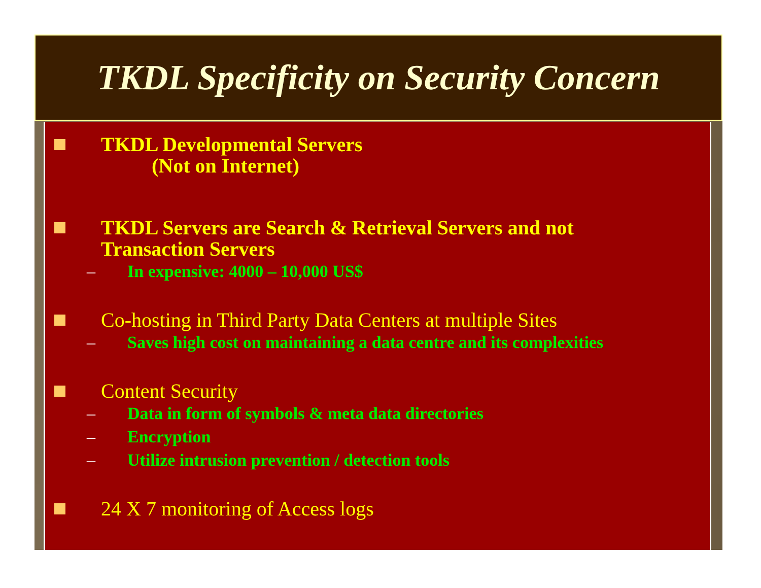TKDL Specificity on Security Concern
TKDL Developmental Servers
(Not on Internet)
TKDL Servers are Search & Retrieval Servers and not
Transaction Servers
– In expensive: 4000 – 10,000 US$
Co-hosting in Third Party Data Centers at multiple Sites
– Saves high cost on maintaining a data centre and its complexities
Content Security
– Data in form of symbols & meta data directories
– Encryption
– Utilize intrusion prevention / detection tools
24 X 7 monitoring of Access logs